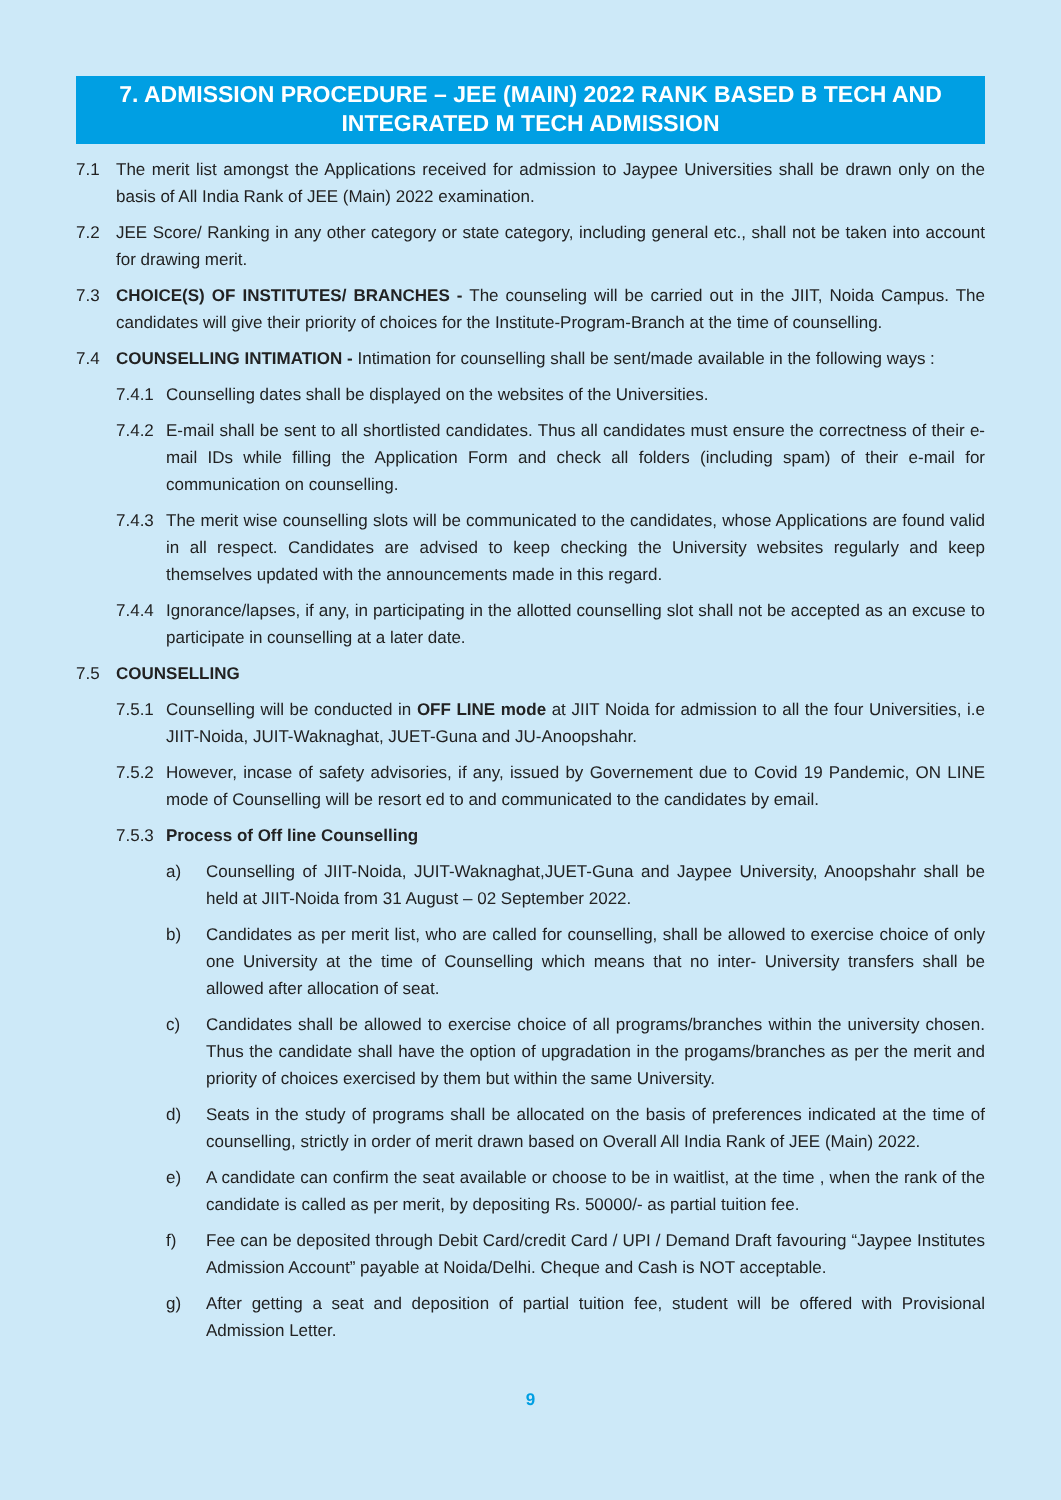7. ADMISSION PROCEDURE – JEE (MAIN) 2022 RANK BASED B TECH AND INTEGRATED M TECH ADMISSION
7.1 The merit list amongst the Applications received for admission to Jaypee Universities shall be drawn only on the basis of All India Rank of JEE (Main) 2022 examination.
7.2 JEE Score/ Ranking in any other category or state category, including general etc., shall not be taken into account for drawing merit.
7.3 CHOICE(S) OF INSTITUTES/ BRANCHES - The counseling will be carried out in the JIIT, Noida Campus. The candidates will give their priority of choices for the Institute-Program-Branch at the time of counselling.
7.4 COUNSELLING INTIMATION - Intimation for counselling shall be sent/made available in the following ways :
7.4.1 Counselling dates shall be displayed on the websites of the Universities.
7.4.2 E-mail shall be sent to all shortlisted candidates. Thus all candidates must ensure the correctness of their e-mail IDs while filling the Application Form and check all folders (including spam) of their e-mail for communication on counselling.
7.4.3 The merit wise counselling slots will be communicated to the candidates, whose Applications are found valid in all respect. Candidates are advised to keep checking the University websites regularly and keep themselves updated with the announcements made in this regard.
7.4.4 Ignorance/lapses, if any, in participating in the allotted counselling slot shall not be accepted as an excuse to participate in counselling at a later date.
7.5 COUNSELLING
7.5.1 Counselling will be conducted in OFF LINE mode at JIIT Noida for admission to all the four Universities, i.e JIIT-Noida, JUIT-Waknaghat, JUET-Guna and JU-Anoopshahr.
7.5.2 However, incase of safety advisories, if any, issued by Governement due to Covid 19 Pandemic, ON LINE mode of Counselling will be resort ed to and communicated to the candidates by email.
7.5.3 Process of Off line Counselling
a) Counselling of JIIT-Noida, JUIT-Waknaghat,JUET-Guna and Jaypee University, Anoopshahr shall be held at JIIT-Noida from 31 August – 02 September 2022.
b) Candidates as per merit list, who are called for counselling, shall be allowed to exercise choice of only one University at the time of Counselling which means that no inter- University transfers shall be allowed after allocation of seat.
c) Candidates shall be allowed to exercise choice of all programs/branches within the university chosen. Thus the candidate shall have the option of upgradation in the progams/branches as per the merit and priority of choices exercised by them but within the same University.
d) Seats in the study of programs shall be allocated on the basis of preferences indicated at the time of counselling, strictly in order of merit drawn based on Overall All India Rank of JEE (Main) 2022.
e) A candidate can confirm the seat available or choose to be in waitlist, at the time , when the rank of the candidate is called as per merit, by depositing Rs. 50000/- as partial tuition fee.
f) Fee can be deposited through Debit Card/credit Card / UPI / Demand Draft favouring “Jaypee Institutes Admission Account” payable at Noida/Delhi. Cheque and Cash is NOT acceptable.
g) After getting a seat and deposition of partial tuition fee, student will be offered with Provisional Admission Letter.
9